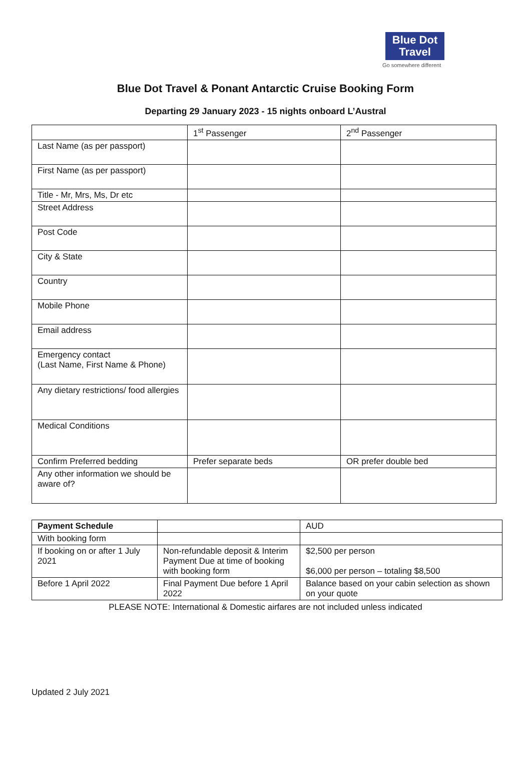Blue Dot
Travel
Go somewhere different
Blue Dot Travel & Ponant Antarctic Cruise Booking Form
Departing 29 January 2023 - 15 nights onboard L’Austral
| | 1<sup>st</sup> Passenger | 2<sup>nd</sup> Passenger |
| --- | --- | --- |
| Last Name (as per passport) | | |
| First Name (as per passport) | | |
| Title - Mr, Mrs, Ms, Dr etc | | |
| Street Address | | |
| Post Code | | |
| City & State | | |
| Country | | |
| Mobile Phone | | |
| Email address | | |
| Emergency contact (Last Name, First Name & Phone) | | |
| Any dietary restrictions/ food allergies | | |
| Medical Conditions | | |
| Confirm Preferred bedding | Prefer separate beds | OR prefer double bed |
| Any other information we should be aware of? | | |
| Payment Schedule | | AUD |
| --- | --- | --- |
| With booking form | | |
| If booking on or after 1 July 2021 | Non-refundable deposit & Interim Payment Due at time of booking with booking form | $2,500 per person $6,000 per person – totaling $8,500 |
| Before 1 April 2022 | Final Payment Due before 1 April 2022 | Balance based on your cabin selection as shown on your quote |
PLEASE NOTE: International & Domestic airfares are not included unless indicated
Updated 2 July 2021